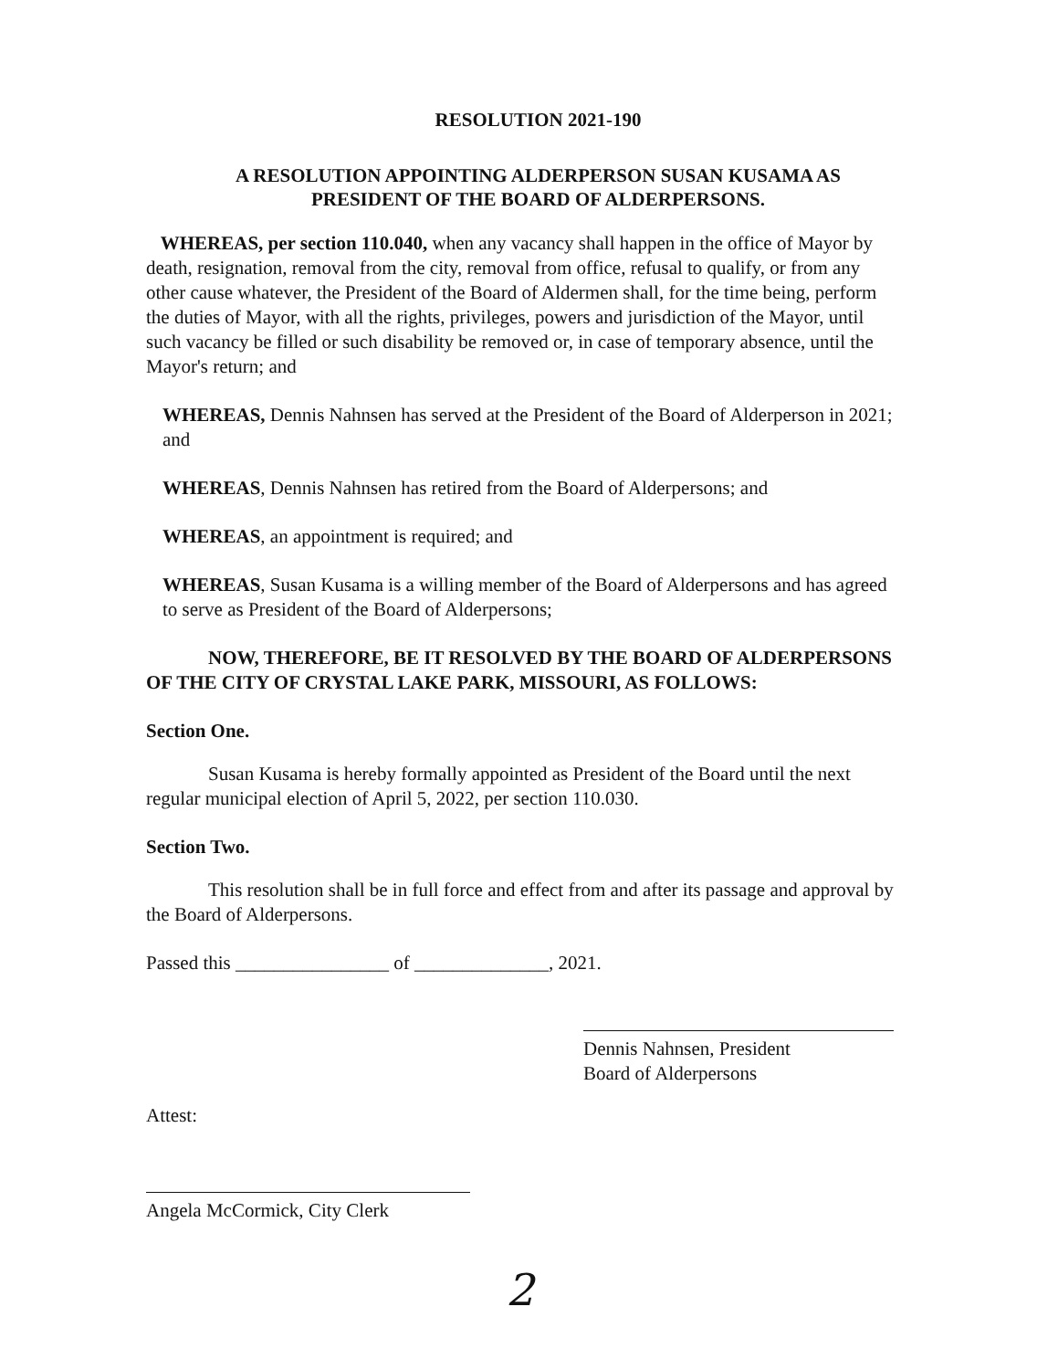RESOLUTION 2021-190
A RESOLUTION APPOINTING ALDERPERSON SUSAN KUSAMA AS
PRESIDENT OF THE BOARD OF ALDERPERSONS.
WHEREAS, per section 110.040, when any vacancy shall happen in the office of Mayor by death, resignation, removal from the city, removal from office, refusal to qualify, or from any other cause whatever, the President of the Board of Aldermen shall, for the time being, perform the duties of Mayor, with all the rights, privileges, powers and jurisdiction of the Mayor, until such vacancy be filled or such disability be removed or, in case of temporary absence, until the Mayor's return; and
WHEREAS, Dennis Nahnsen has served at the President of the Board of Alderperson in 2021; and
WHEREAS, Dennis Nahnsen has retired from the Board of Alderpersons; and
WHEREAS, an appointment is required; and
WHEREAS, Susan Kusama is a willing member of the Board of Alderpersons and has agreed to serve as President of the Board of Alderpersons;
NOW, THEREFORE, BE IT RESOLVED BY THE BOARD OF ALDERPERSONS OF THE CITY OF CRYSTAL LAKE PARK, MISSOURI, AS FOLLOWS:
Section One.
Susan Kusama is hereby formally appointed as President of the Board until the next regular municipal election of April 5, 2022, per section 110.030.
Section Two.
This resolution shall be in full force and effect from and after its passage and approval by the Board of Alderpersons.
Passed this ________________ of ______________, 2021.
Attest:
Dennis Nahnsen, President
Board of Alderpersons
Angela McCormick, City Clerk
2